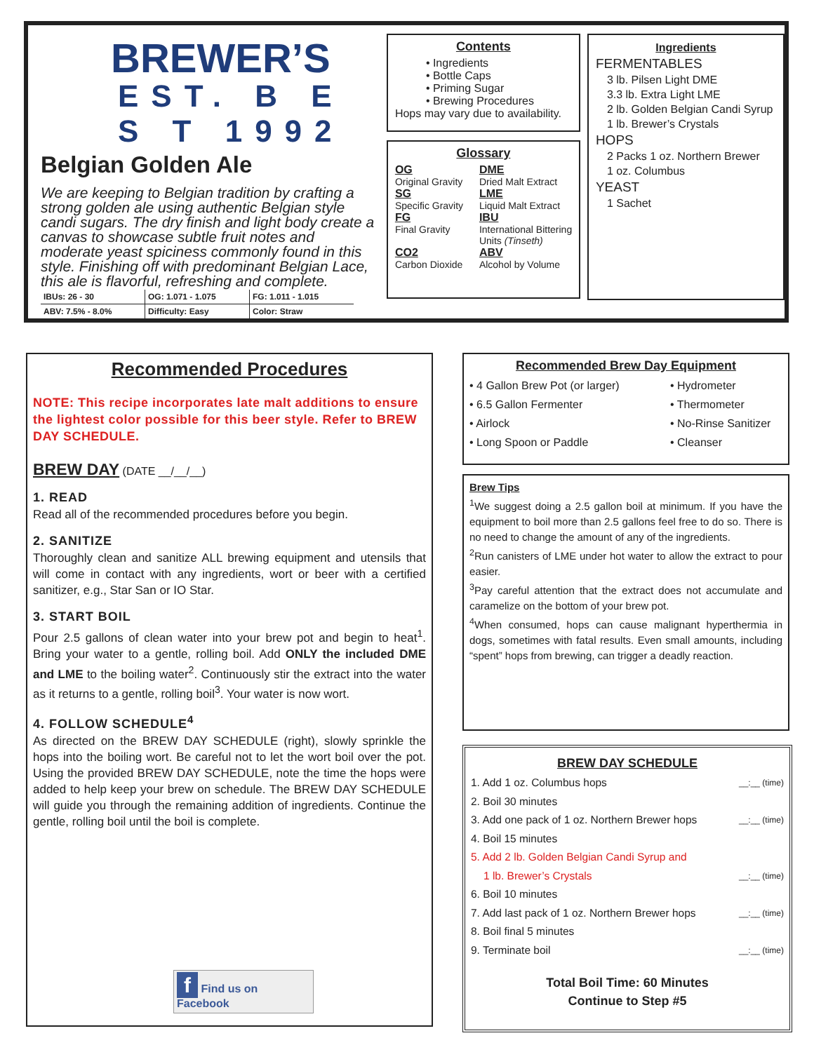BREWER’S
EST. B E S T 1992
Belgian Golden Ale
We are keeping to Belgian tradition by crafting a strong golden ale using authentic Belgian style candi sugars. The dry finish and light body create a canvas to showcase subtle fruit notes and moderate yeast spiciness commonly found in this style. Finishing off with predominant Belgian Lace, this ale is flavorful, refreshing and complete.
| IBUs: 26 - 30 | OG: 1.071 - 1.075 | FG: 1.011 - 1.015 |
| ABV: 7.5% - 8.0% | Difficulty: Easy | Color: Straw |
Contents
• Ingredients
• Bottle Caps
• Priming Sugar
• Brewing Procedures
Hops may vary due to availability.
Glossary
OG
Original Gravity
DME
Dried Malt Extract
SG
Specific Gravity
LME
Liquid Malt Extract
FG
Final Gravity
IBU
International Bittering Units (Tinseth)
CO2
Carbon Dioxide
ABV
Alcohol by Volume
Ingredients
FERMENTABLES
3 lb. Pilsen Light DME
3.3 lb. Extra Light LME
2 lb. Golden Belgian Candi Syrup
1 lb. Brewer’s Crystals
HOPS
2 Packs 1 oz. Northern Brewer
1 oz. Columbus
YEAST
1 Sachet
Recommended Procedures
NOTE: This recipe incorporates late malt additions to ensure the lightest color possible for this beer style. Refer to BREW DAY SCHEDULE.
BREW DAY (DATE __/__/__)
1. READ
Read all of the recommended procedures before you begin.
2. SANITIZE
Thoroughly clean and sanitize ALL brewing equipment and utensils that will come in contact with any ingredients, wort or beer with a certified sanitizer, e.g., Star San or IO Star.
3. START BOIL
Pour 2.5 gallons of clean water into your brew pot and begin to heat<sup>1</sup>. Bring your water to a gentle, rolling boil. Add ONLY the included DME and LME to the boiling water<sup>2</sup>. Continuously stir the extract into the water as it returns to a gentle, rolling boil<sup>3</sup>. Your water is now wort.
4. FOLLOW SCHEDULE<sup>4</sup>
As directed on the BREW DAY SCHEDULE (right), slowly sprinkle the hops into the boiling wort. Be careful not to let the wort boil over the pot. Using the provided BREW DAY SCHEDULE, note the time the hops were added to help keep your brew on schedule. The BREW DAY SCHEDULE will guide you through the remaining addition of ingredients. Continue the gentle, rolling boil until the boil is complete.
f Find us on Facebook
Recommended Brew Day Equipment
• 4 Gallon Brew Pot (or larger)
• Hydrometer
• 6.5 Gallon Fermenter
• Thermometer
• Airlock
• No-Rinse Sanitizer
• Long Spoon or Paddle
• Cleanser
Brew Tips
<sup>1</sup> We suggest doing a 2.5 gallon boil at minimum. If you have the equipment to boil more than 2.5 gallons feel free to do so. There is no need to change the amount of any of the ingredients.
<sup>2</sup> Run canisters of LME under hot water to allow the extract to pour easier.
<sup>3</sup> Pay careful attention that the extract does not accumulate and caramelize on the bottom of your brew pot.
<sup>4</sup> When consumed, hops can cause malignant hyperthermia in dogs, sometimes with fatal results. Even small amounts, including “spent” hops from brewing, can trigger a deadly reaction.
BREW DAY SCHEDULE
1. Add 1 oz. Columbus hops __:__ (time)
2. Boil 30 minutes
3. Add one pack of 1 oz. Northern Brewer hops __:__ (time)
4. Boil 15 minutes
5. Add 2 lb. Golden Belgian Candi Syrup and
1 lb. Brewer’s Crystals __:__ (time)
6. Boil 10 minutes
7. Add last pack of 1 oz. Northern Brewer hops __:__ (time)
8. Boil final 5 minutes
9. Terminate boil __:__ (time)
Total Boil Time: 60 Minutes
Continue to Step #5